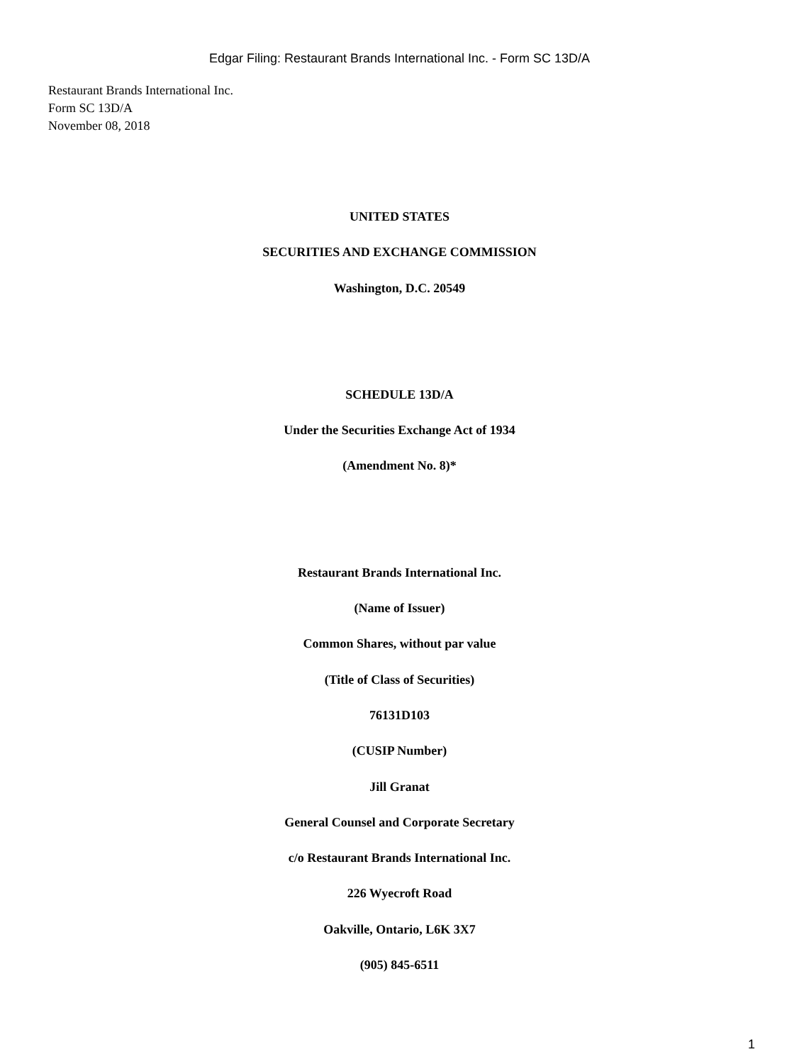Edgar Filing: Restaurant Brands International Inc. - Form SC 13D/A
Restaurant Brands International Inc.
Form SC 13D/A
November 08, 2018
UNITED STATES
SECURITIES AND EXCHANGE COMMISSION
Washington, D.C. 20549
SCHEDULE 13D/A
Under the Securities Exchange Act of 1934
(Amendment No. 8)*
Restaurant Brands International Inc.
(Name of Issuer)
Common Shares, without par value
(Title of Class of Securities)
76131D103
(CUSIP Number)
Jill Granat
General Counsel and Corporate Secretary
c/o Restaurant Brands International Inc.
226 Wyecroft Road
Oakville, Ontario, L6K 3X7
(905) 845-6511
1